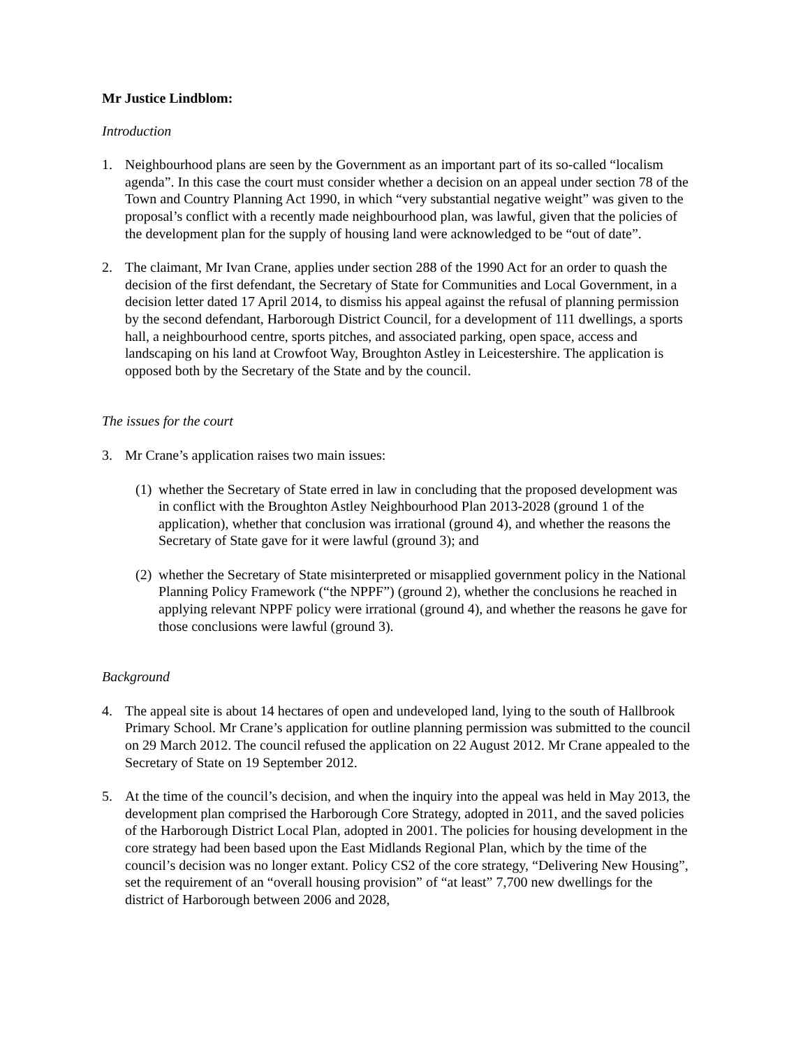Mr Justice Lindblom:
Introduction
1. Neighbourhood plans are seen by the Government as an important part of its so-called “localism agenda”. In this case the court must consider whether a decision on an appeal under section 78 of the Town and Country Planning Act 1990, in which “very substantial negative weight” was given to the proposal’s conflict with a recently made neighbourhood plan, was lawful, given that the policies of the development plan for the supply of housing land were acknowledged to be “out of date”.
2. The claimant, Mr Ivan Crane, applies under section 288 of the 1990 Act for an order to quash the decision of the first defendant, the Secretary of State for Communities and Local Government, in a decision letter dated 17 April 2014, to dismiss his appeal against the refusal of planning permission by the second defendant, Harborough District Council, for a development of 111 dwellings, a sports hall, a neighbourhood centre, sports pitches, and associated parking, open space, access and landscaping on his land at Crowfoot Way, Broughton Astley in Leicestershire. The application is opposed both by the Secretary of the State and by the council.
The issues for the court
3. Mr Crane’s application raises two main issues:
(1)
whether the Secretary of State erred in law in concluding that the proposed development was in conflict with the Broughton Astley Neighbourhood Plan 2013-2028 (ground 1 of the application), whether that conclusion was irrational (ground 4), and whether the reasons the Secretary of State gave for it were lawful (ground 3); and
(2)
whether the Secretary of State misinterpreted or misapplied government policy in the National Planning Policy Framework (“the NPPF”) (ground 2), whether the conclusions he reached in applying relevant NPPF policy were irrational (ground 4), and whether the reasons he gave for those conclusions were lawful (ground 3).
Background
4. The appeal site is about 14 hectares of open and undeveloped land, lying to the south of Hallbrook Primary School. Mr Crane’s application for outline planning permission was submitted to the council on 29 March 2012. The council refused the application on 22 August 2012. Mr Crane appealed to the Secretary of State on 19 September 2012.
5. At the time of the council’s decision, and when the inquiry into the appeal was held in May 2013, the development plan comprised the Harborough Core Strategy, adopted in 2011, and the saved policies of the Harborough District Local Plan, adopted in 2001. The policies for housing development in the core strategy had been based upon the East Midlands Regional Plan, which by the time of the council’s decision was no longer extant. Policy CS2 of the core strategy, “Delivering New Housing”, set the requirement of an “overall housing provision” of “at least” 7,700 new dwellings for the district of Harborough between 2006 and 2028,